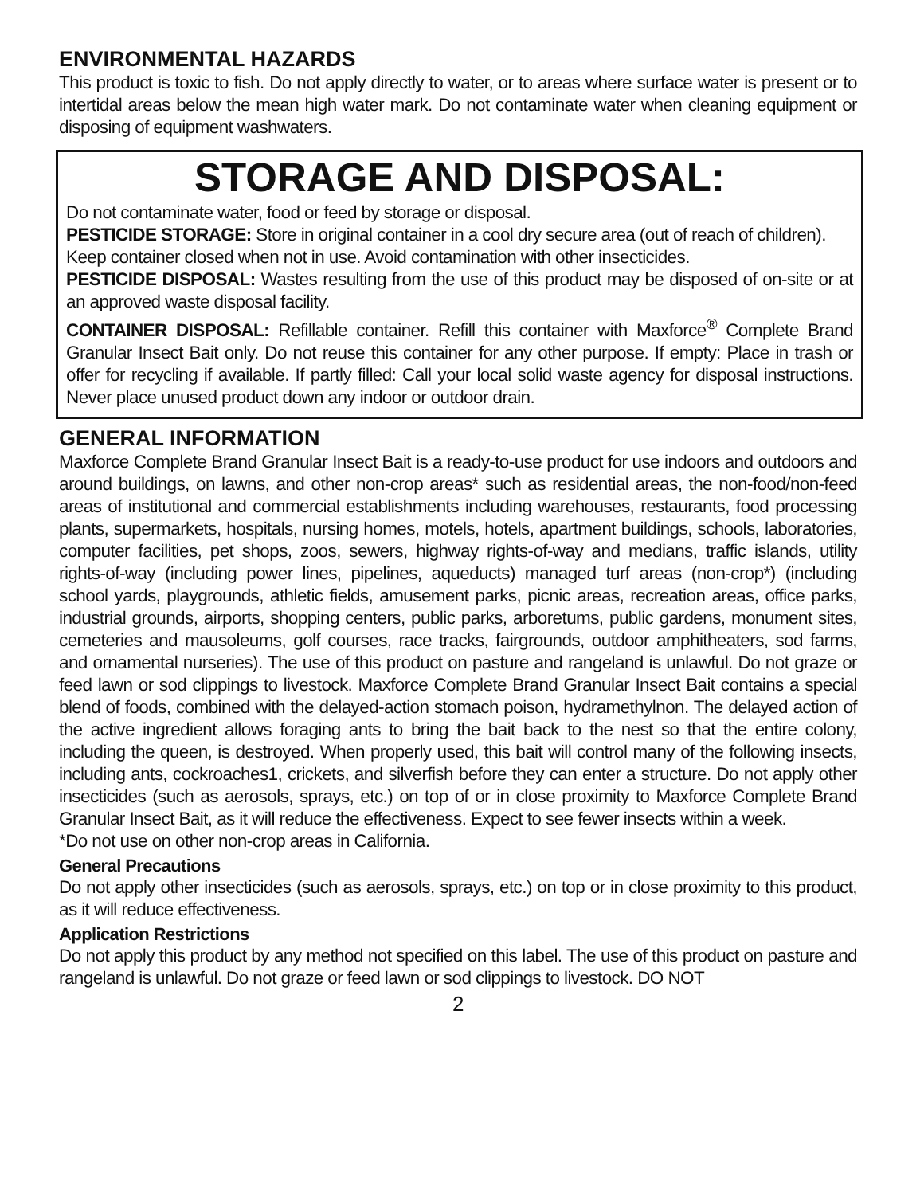ENVIRONMENTAL HAZARDS
This product is toxic to fish. Do not apply directly to water, or to areas where surface water is present or to intertidal areas below the mean high water mark. Do not contaminate water when cleaning equipment or disposing of equipment washwaters.
STORAGE AND DISPOSAL:
Do not contaminate water, food or feed by storage or disposal.
PESTICIDE STORAGE: Store in original container in a cool dry secure area (out of reach of children).
Keep container closed when not in use. Avoid contamination with other insecticides.
PESTICIDE DISPOSAL: Wastes resulting from the use of this product may be disposed of on-site or at an approved waste disposal facility.
CONTAINER DISPOSAL: Refillable container. Refill this container with Maxforce<sup>®</sup> Complete Brand Granular Insect Bait only. Do not reuse this container for any other purpose. If empty: Place in trash or offer for recycling if available. If partly filled: Call your local solid waste agency for disposal instructions. Never place unused product down any indoor or outdoor drain.
GENERAL INFORMATION
Maxforce Complete Brand Granular Insect Bait is a ready-to-use product for use indoors and outdoors and around buildings, on lawns, and other non-crop areas* such as residential areas, the non-food/non-feed areas of institutional and commercial establishments including warehouses, restaurants, food processing plants, supermarkets, hospitals, nursing homes, motels, hotels, apartment buildings, schools, laboratories, computer facilities, pet shops, zoos, sewers, highway rights-of-way and medians, traffic islands, utility rights-of-way (including power lines, pipelines, aqueducts) managed turf areas (non-crop*) (including school yards, playgrounds, athletic fields, amusement parks, picnic areas, recreation areas, office parks, industrial grounds, airports, shopping centers, public parks, arboretums, public gardens, monument sites, cemeteries and mausoleums, golf courses, race tracks, fairgrounds, outdoor amphitheaters, sod farms, and ornamental nurseries). The use of this product on pasture and rangeland is unlawful. Do not graze or feed lawn or sod clippings to livestock. Maxforce Complete Brand Granular Insect Bait contains a special blend of foods, combined with the delayed-action stomach poison, hydramethylnon. The delayed action of the active ingredient allows foraging ants to bring the bait back to the nest so that the entire colony, including the queen, is destroyed. When properly used, this bait will control many of the following insects, including ants, cockroaches1, crickets, and silverfish before they can enter a structure. Do not apply other insecticides (such as aerosols, sprays, etc.) on top of or in close proximity to Maxforce Complete Brand Granular Insect Bait, as it will reduce the effectiveness. Expect to see fewer insects within a week.
*Do not use on other non-crop areas in California.
General Precautions
Do not apply other insecticides (such as aerosols, sprays, etc.) on top or in close proximity to this product, as it will reduce effectiveness.
Application Restrictions
Do not apply this product by any method not specified on this label. The use of this product on pasture and rangeland is unlawful. Do not graze or feed lawn or sod clippings to livestock. DO NOT
2